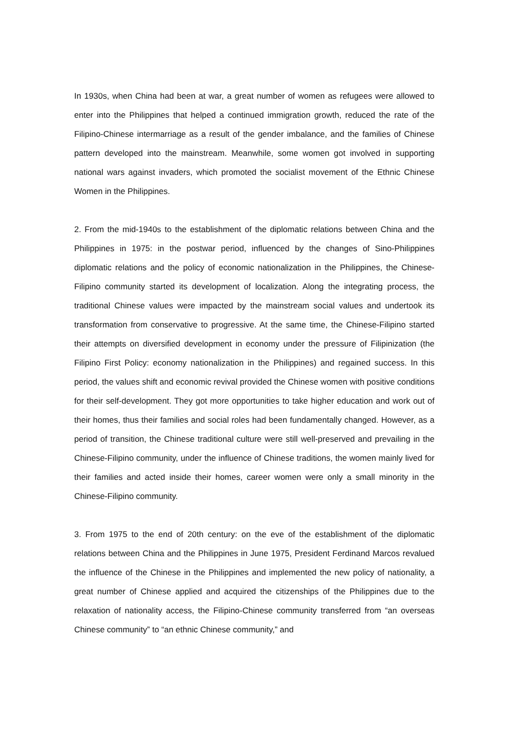In 1930s, when China had been at war, a great number of women as refugees were allowed to enter into the Philippines that helped a continued immigration growth, reduced the rate of the Filipino-Chinese intermarriage as a result of the gender imbalance, and the families of Chinese pattern developed into the mainstream. Meanwhile, some women got involved in supporting national wars against invaders, which promoted the socialist movement of the Ethnic Chinese Women in the Philippines.
2. From the mid-1940s to the establishment of the diplomatic relations between China and the Philippines in 1975: in the postwar period, influenced by the changes of Sino-Philippines diplomatic relations and the policy of economic nationalization in the Philippines, the Chinese-Filipino community started its development of localization. Along the integrating process, the traditional Chinese values were impacted by the mainstream social values and undertook its transformation from conservative to progressive. At the same time, the Chinese-Filipino started their attempts on diversified development in economy under the pressure of Filipinization (the Filipino First Policy: economy nationalization in the Philippines) and regained success. In this period, the values shift and economic revival provided the Chinese women with positive conditions for their self-development. They got more opportunities to take higher education and work out of their homes, thus their families and social roles had been fundamentally changed. However, as a period of transition, the Chinese traditional culture were still well-preserved and prevailing in the Chinese-Filipino community, under the influence of Chinese traditions, the women mainly lived for their families and acted inside their homes, career women were only a small minority in the Chinese-Filipino community.
3. From 1975 to the end of 20th century: on the eve of the establishment of the diplomatic relations between China and the Philippines in June 1975, President Ferdinand Marcos revalued the influence of the Chinese in the Philippines and implemented the new policy of nationality, a great number of Chinese applied and acquired the citizenships of the Philippines due to the relaxation of nationality access, the Filipino-Chinese community transferred from “an overseas Chinese community” to “an ethnic Chinese community,” and